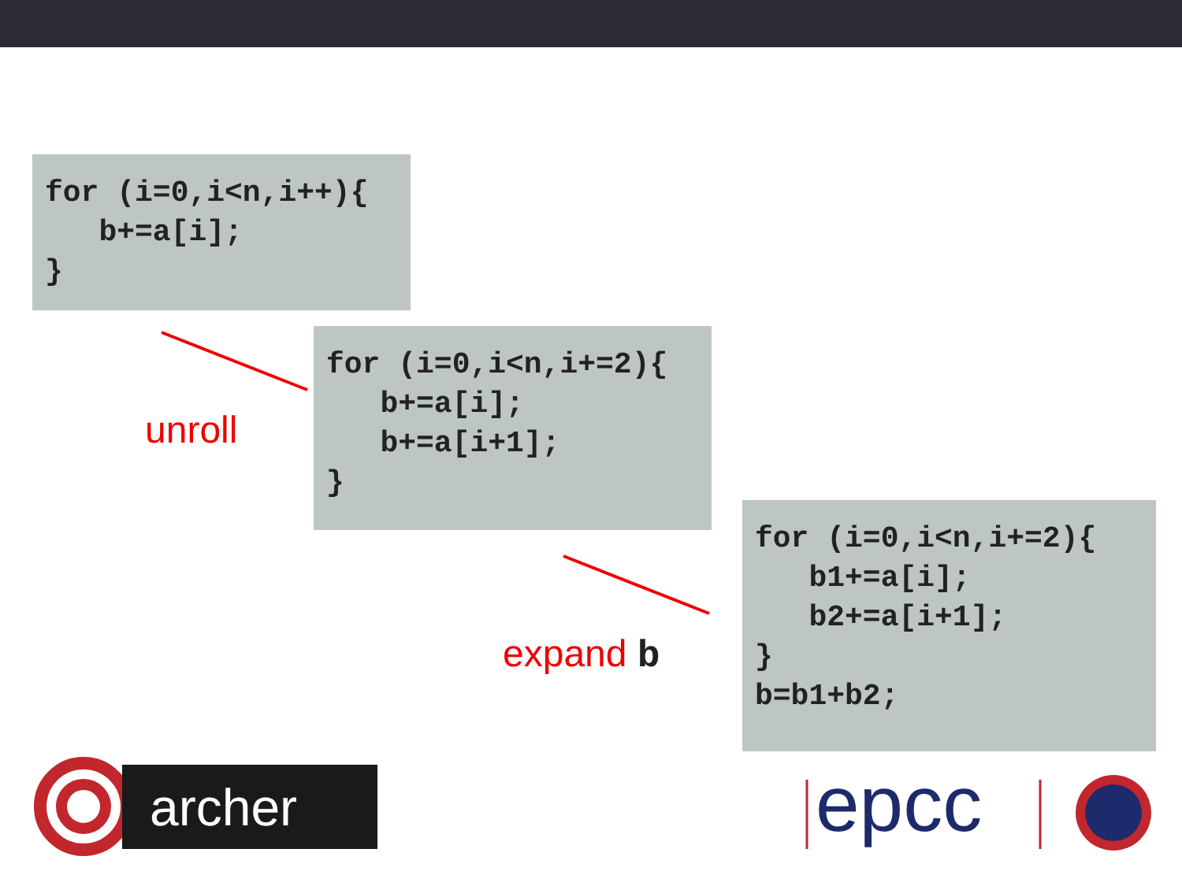for (i=0,i<n,i++){ b+=a[i]; }
unroll
for (i=0,i<n,i+=2){ b+=a[i]; b+=a[i+1]; }
expand b
for (i=0,i<n,i+=2){ b1+=a[i]; b2+=a[i+1]; } b=b1+b2;
archer
epcc